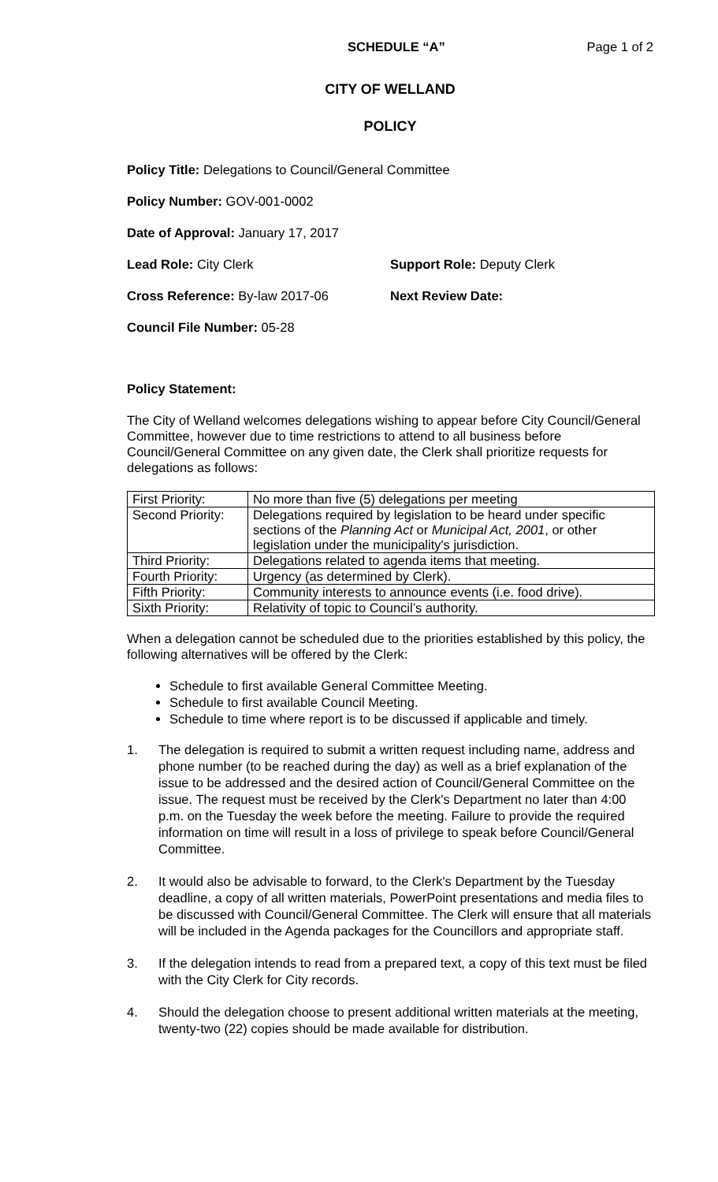SCHEDULE “A” Page 1 of 2
CITY OF WELLAND
POLICY
Policy Title: Delegations to Council/General Committee
Policy Number: GOV-001-0002
Date of Approval: January 17, 2017
Lead Role: City Clerk Support Role: Deputy Clerk
Cross Reference: By-law 2017-06 Next Review Date:
Council File Number: 05-28
Policy Statement:
The City of Welland welcomes delegations wishing to appear before City Council/General Committee, however due to time restrictions to attend to all business before Council/General Committee on any given date, the Clerk shall prioritize requests for delegations as follows:
| First Priority: | No more than five (5) delegations per meeting |
| Second Priority: | Delegations required by legislation to be heard under specific sections of the Planning Act or Municipal Act, 2001 , or other legislation under the municipality's jurisdiction. |
| Third Priority: | Delegations related to agenda items that meeting. |
| Fourth Priority: | Urgency (as determined by Clerk). |
| Fifth Priority: | Community interests to announce events (i.e. food drive). |
| Sixth Priority: | Relativity of topic to Council’s authority. |
When a delegation cannot be scheduled due to the priorities established by this policy, the following alternatives will be offered by the Clerk:
Schedule to first available General Committee Meeting.
Schedule to first available Council Meeting.
Schedule to time where report is to be discussed if applicable and timely.
1. The delegation is required to submit a written request including name, address and phone number (to be reached during the day) as well as a brief explanation of the issue to be addressed and the desired action of Council/General Committee on the issue. The request must be received by the Clerk's Department no later than 4:00 p.m. on the Tuesday the week before the meeting. Failure to provide the required information on time will result in a loss of privilege to speak before Council/General Committee.
2. It would also be advisable to forward, to the Clerk's Department by the Tuesday deadline, a copy of all written materials, PowerPoint presentations and media files to be discussed with Council/General Committee. The Clerk will ensure that all materials will be included in the Agenda packages for the Councillors and appropriate staff.
3. If the delegation intends to read from a prepared text, a copy of this text must be filed with the City Clerk for City records.
4. Should the delegation choose to present additional written materials at the meeting, twenty-two (22) copies should be made available for distribution.